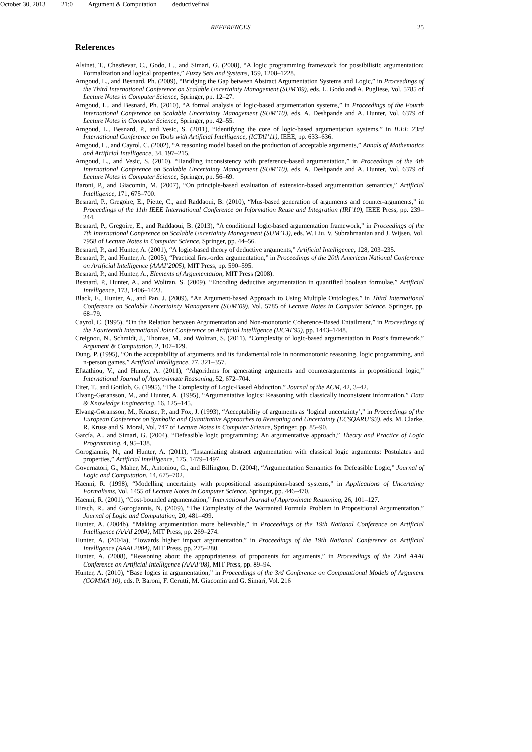October 30, 2013 21:0 Argument & Computation deductivefinal
REFERENCES 25
References
Alsinet, T., Chesñevar, C., Godo, L., and Simari, G. (2008), “A logic programming framework for possibilistic argumentation: Formalization and logical properties,” Fuzzy Sets and Systems, 159, 1208–1228.
Amgoud, L., and Besnard, Ph. (2009), “Bridging the Gap between Abstract Argumentation Systems and Logic,” in Proceedings of the Third International Conference on Scalable Uncertainty Management (SUM’09), eds. L. Godo and A. Pugliese, Vol. 5785 of Lecture Notes in Computer Science, Springer, pp. 12–27.
Amgoud, L., and Besnard, Ph. (2010), “A formal analysis of logic-based argumentation systems,” in Proceedings of the Fourth International Conference on Scalable Uncertainty Management (SUM’10), eds. A. Deshpande and A. Hunter, Vol. 6379 of Lecture Notes in Computer Science, Springer, pp. 42–55.
Amgoud, L., Besnard, P., and Vesic, S. (2011), “Identifying the core of logic-based argumentation systems,” in IEEE 23rd International Conference on Tools with Artificial Intelligence, (ICTAI’11), IEEE, pp. 633–636.
Amgoud, L., and Cayrol, C. (2002), “A reasoning model based on the production of acceptable arguments,” Annals of Mathematics and Artificial Intelligence, 34, 197–215.
Amgoud, L., and Vesic, S. (2010), “Handling inconsistency with preference-based argumentation,” in Proceedings of the 4th International Conference on Scalable Uncertainty Management (SUM’10), eds. A. Deshpande and A. Hunter, Vol. 6379 of Lecture Notes in Computer Science, Springer, pp. 56–69.
Baroni, P., and Giacomin, M. (2007), “On principle-based evaluation of extension-based argumentation semantics,” Artificial Intelligence, 171, 675–700.
Besnard, P., Gregoire, E., Piette, C., and Raddaoui, B. (2010), “Mus-based generation of arguments and counter-arguments,” in Proceedings of the 11th IEEE International Conference on Information Reuse and Integration (IRI’10), IEEE Press, pp. 239–244.
Besnard, P., Gregoire, E., and Raddaoui, B. (2013), “A conditional logic-based argumentation framework,” in Proceedings of the 7th International Conference on Scalable Uncertainty Management (SUM’13), eds. W. Liu, V. Subrahmanian and J. Wijsen, Vol. 7958 of Lecture Notes in Computer Science, Springer, pp. 44–56.
Besnard, P., and Hunter, A. (2001), “A logic-based theory of deductive arguments,” Artificial Intelligence, 128, 203–235.
Besnard, P., and Hunter, A. (2005), “Practical first-order argumentation,” in Proceedings of the 20th American National Conference on Artificial Intelligence (AAAI’2005), MIT Press, pp. 590–595.
Besnard, P., and Hunter, A., Elements of Argumentation, MIT Press (2008).
Besnard, P., Hunter, A., and Woltran, S. (2009), “Encoding deductive argumentation in quantified boolean formulae,” Artificial Intelligence, 173, 1406–1423.
Black, E., Hunter, A., and Pan, J. (2009), “An Argument-based Approach to Using Multiple Ontologies,” in Third International Conference on Scalable Uncertainty Management (SUM’09), Vol. 5785 of Lecture Notes in Computer Science, Springer, pp. 68–79.
Cayrol, C. (1995), “On the Relation between Argumentation and Non-monotonic Coherence-Based Entailment,” in Proceedings of the Fourteenth International Joint Conference on Artificial Intelligence (IJCAI’95), pp. 1443–1448.
Creignou, N., Schmidt, J., Thomas, M., and Woltran, S. (2011), “Complexity of logic-based argumentation in Post’s framework,” Argument & Computation, 2, 107–129.
Dung, P. (1995), “On the acceptability of arguments and its fundamental role in nonmonotonic reasoning, logic programming, and n-person games,” Artificial Intelligence, 77, 321–357.
Efstathiou, V., and Hunter, A. (2011), “Algorithms for generating arguments and counterarguments in propositional logic,” International Journal of Approximate Reasoning, 52, 672–704.
Eiter, T., and Gottlob, G. (1995), “The Complexity of Logic-Based Abduction,” Journal of the ACM, 42, 3–42.
Elvang-Gøransson, M., and Hunter, A. (1995), “Argumentative logics: Reasoning with classically inconsistent information,” Data & Knowledge Engineering, 16, 125–145.
Elvang-Gøransson, M., Krause, P., and Fox, J. (1993), “Acceptability of arguments as ‘logical uncertainty’,” in Proceedings of the European Conference on Symbolic and Quantitative Approaches to Reasoning and Uncertainty (ECSQARU’93), eds. M. Clarke, R. Kruse and S. Moral, Vol. 747 of Lecture Notes in Computer Science, Springer, pp. 85–90.
García, A., and Simari, G. (2004), “Defeasible logic programming: An argumentative approach,” Theory and Practice of Logic Programming, 4, 95–138.
Gorogiannis, N., and Hunter, A. (2011), “Instantiating abstract argumentation with classical logic arguments: Postulates and properties,” Artificial Intelligence, 175, 1479–1497.
Governatori, G., Maher, M., Antoniou, G., and Billington, D. (2004), “Argumentation Semantics for Defeasible Logic,” Journal of Logic and Computation, 14, 675–702.
Haenni, R. (1998), “Modelling uncertainty with propositional assumptions-based systems,” in Applications of Uncertainty Formalisms, Vol. 1455 of Lecture Notes in Computer Science, Springer, pp. 446–470.
Haenni, R. (2001), “Cost-bounded argumentation,” International Journal of Approximate Reasoning, 26, 101–127.
Hirsch, R., and Gorogiannis, N. (2009), “The Complexity of the Warranted Formula Problem in Propositional Argumentation,” Journal of Logic and Computation, 20, 481–499.
Hunter, A. (2004b), “Making argumentation more believable,” in Proceedings of the 19th National Conference on Artificial Intelligence (AAAI 2004), MIT Press, pp. 269–274.
Hunter, A. (2004a), “Towards higher impact argumentation,” in Proceedings of the 19th National Conference on Artificial Intelligence (AAAI 2004), MIT Press, pp. 275–280.
Hunter, A. (2008), “Reasoning about the appropriateness of proponents for arguments,” in Proceedings of the 23rd AAAI Conference on Artificial Intelligence (AAAI’08), MIT Press, pp. 89–94.
Hunter, A. (2010), “Base logics in argumentation,” in Proceedings of the 3rd Conference on Computational Models of Argument (COMMA’10), eds. P. Baroni, F. Cerutti, M. Giacomin and G. Simari, Vol. 216